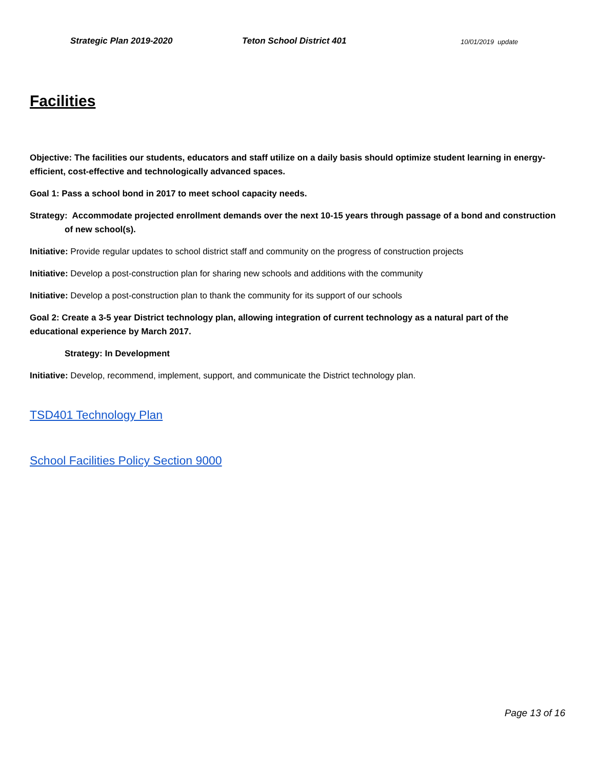Strategic Plan 2019-2020 Teton School District 401 10/01/2019 update
Facilities
Objective: The facilities our students, educators and staff utilize on a daily basis should optimize student learning in energy-efficient, cost-effective and technologically advanced spaces.
Goal 1: Pass a school bond in 2017 to meet school capacity needs.
Strategy: Accommodate projected enrollment demands over the next 10-15 years through passage of a bond and construction of new school(s).
Initiative: Provide regular updates to school district staff and community on the progress of construction projects
Initiative: Develop a post-construction plan for sharing new schools and additions with the community
Initiative: Develop a post-construction plan to thank the community for its support of our schools
Goal 2: Create a 3-5 year District technology plan, allowing integration of current technology as a natural part of the educational experience by March 2017.
Strategy: In Development
Initiative: Develop, recommend, implement, support, and communicate the District technology plan.
TSD401 Technology Plan
School Facilities Policy Section 9000
Page 13 of 16